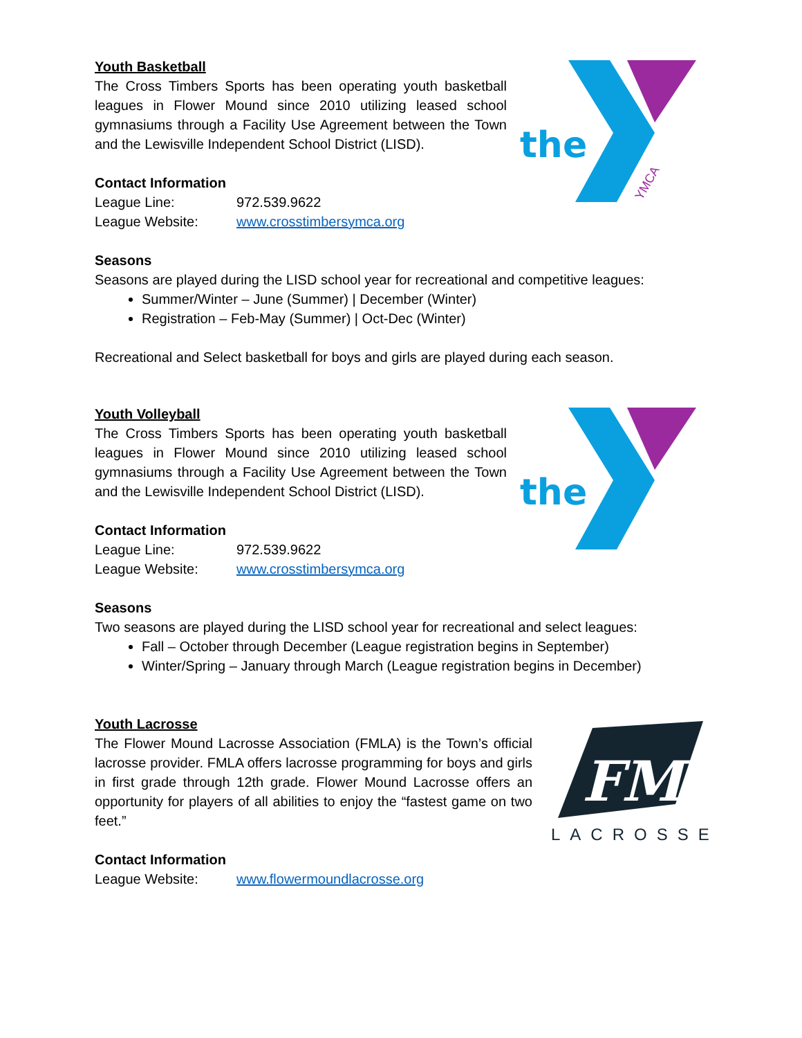Youth Basketball
The Cross Timbers Sports has been operating youth basketball leagues in Flower Mound since 2010 utilizing leased school gymnasiums through a Facility Use Agreement between the Town and the Lewisville Independent School District (LISD).
Contact Information
League Line: 972.539.9622
League Website: www.crosstimbersymca.org
the
YMCA
Seasons
Seasons are played during the LISD school year for recreational and competitive leagues:
Summer/Winter – June (Summer) | December (Winter)
Registration – Feb-May (Summer) | Oct-Dec (Winter)
Recreational and Select basketball for boys and girls are played during each season.
Youth Volleyball
The Cross Timbers Sports has been operating youth basketball leagues in Flower Mound since 2010 utilizing leased school gymnasiums through a Facility Use Agreement between the Town and the Lewisville Independent School District (LISD).
Contact Information
League Line: 972.539.9622
League Website: www.crosstimbersymca.org
the
Seasons
Two seasons are played during the LISD school year for recreational and select leagues:
Fall – October through December (League registration begins in September)
Winter/Spring – January through March (League registration begins in December)
Youth Lacrosse
The Flower Mound Lacrosse Association (FMLA) is the Town’s official lacrosse provider. FMLA offers lacrosse programming for boys and girls in first grade through 12th grade. Flower Mound Lacrosse offers an opportunity for players of all abilities to enjoy the “fastest game on two feet.”
Contact Information
League Website: www.flowermoundlacrosse.org
FM
LACROSSE